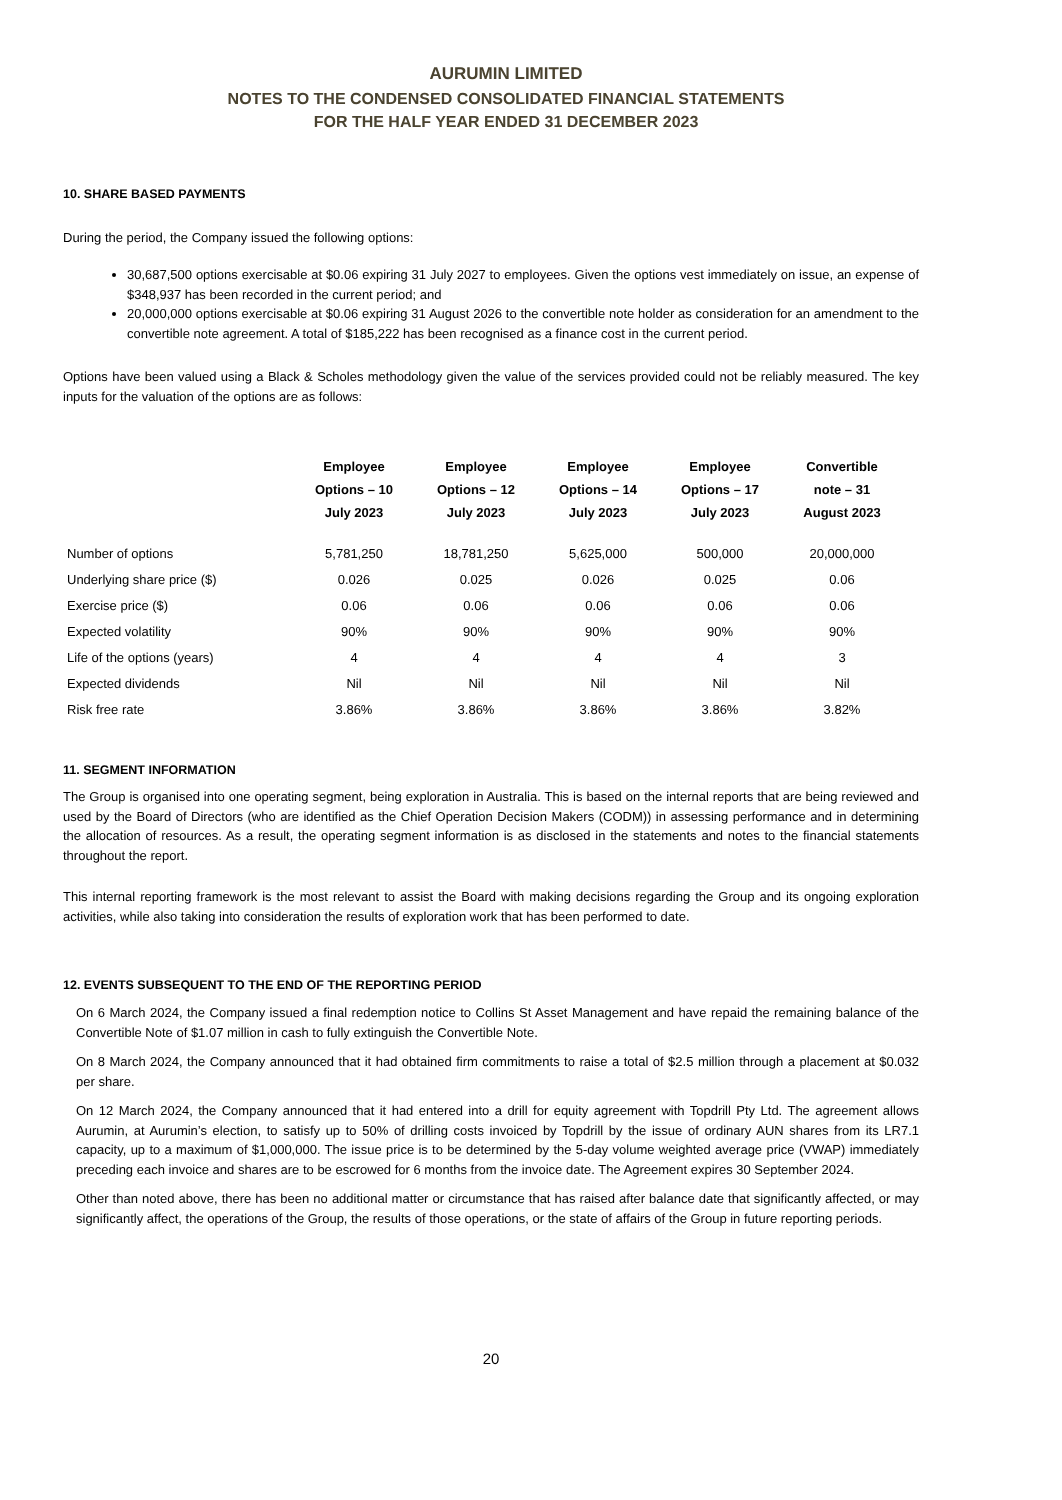AURUMIN LIMITED
NOTES TO THE CONDENSED CONSOLIDATED FINANCIAL STATEMENTS
FOR THE HALF YEAR ENDED 31 DECEMBER 2023
10. SHARE BASED PAYMENTS
During the period, the Company issued the following options:
30,687,500 options exercisable at $0.06 expiring 31 July 2027 to employees. Given the options vest immediately on issue, an expense of $348,937 has been recorded in the current period; and
20,000,000 options exercisable at $0.06 expiring 31 August 2026 to the convertible note holder as consideration for an amendment to the convertible note agreement. A total of $185,222 has been recognised as a finance cost in the current period.
Options have been valued using a Black & Scholes methodology given the value of the services provided could not be reliably measured. The key inputs for the valuation of the options are as follows:
| | Employee Options – 10 July 2023 | Employee Options – 12 July 2023 | Employee Options – 14 July 2023 | Employee Options – 17 July 2023 | Convertible note – 31 August 2023 |
| --- | --- | --- | --- | --- | --- |
| Number of options | 5,781,250 | 18,781,250 | 5,625,000 | 500,000 | 20,000,000 |
| Underlying share price ($) | 0.026 | 0.025 | 0.026 | 0.025 | 0.06 |
| Exercise price ($) | 0.06 | 0.06 | 0.06 | 0.06 | 0.06 |
| Expected volatility | 90% | 90% | 90% | 90% | 90% |
| Life of the options (years) | 4 | 4 | 4 | 4 | 3 |
| Expected dividends | Nil | Nil | Nil | Nil | Nil |
| Risk free rate | 3.86% | 3.86% | 3.86% | 3.86% | 3.82% |
11. SEGMENT INFORMATION
The Group is organised into one operating segment, being exploration in Australia. This is based on the internal reports that are being reviewed and used by the Board of Directors (who are identified as the Chief Operation Decision Makers (CODM)) in assessing performance and in determining the allocation of resources. As a result, the operating segment information is as disclosed in the statements and notes to the financial statements throughout the report.
This internal reporting framework is the most relevant to assist the Board with making decisions regarding the Group and its ongoing exploration activities, while also taking into consideration the results of exploration work that has been performed to date.
12. EVENTS SUBSEQUENT TO THE END OF THE REPORTING PERIOD
On 6 March 2024, the Company issued a final redemption notice to Collins St Asset Management and have repaid the remaining balance of the Convertible Note of $1.07 million in cash to fully extinguish the Convertible Note.
On 8 March 2024, the Company announced that it had obtained firm commitments to raise a total of $2.5 million through a placement at $0.032 per share.
On 12 March 2024, the Company announced that it had entered into a drill for equity agreement with Topdrill Pty Ltd. The agreement allows Aurumin, at Aurumin’s election, to satisfy up to 50% of drilling costs invoiced by Topdrill by the issue of ordinary AUN shares from its LR7.1 capacity, up to a maximum of $1,000,000. The issue price is to be determined by the 5-day volume weighted average price (VWAP) immediately preceding each invoice and shares are to be escrowed for 6 months from the invoice date. The Agreement expires 30 September 2024.
Other than noted above, there has been no additional matter or circumstance that has raised after balance date that significantly affected, or may significantly affect, the operations of the Group, the results of those operations, or the state of affairs of the Group in future reporting periods.
20